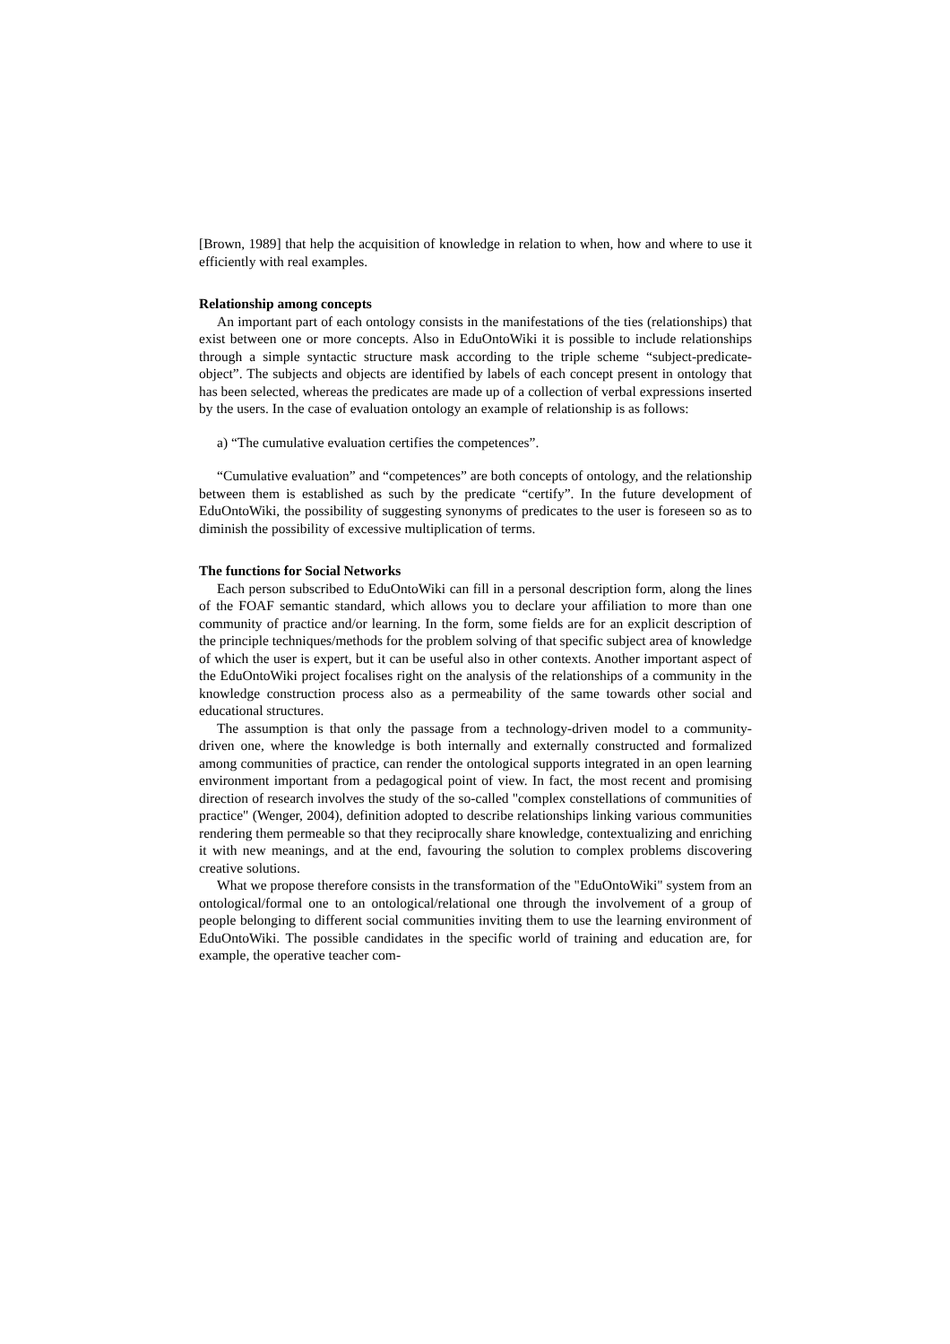[Brown, 1989] that help the acquisition of knowledge in relation to when, how and where to use it efficiently with real examples.
Relationship among concepts
An important part of each ontology consists in the manifestations of the ties (relationships) that exist between one or more concepts. Also in EduOntoWiki it is possible to include relationships through a simple syntactic structure mask according to the triple scheme “subject-predicate-object”. The subjects and objects are identified by labels of each concept present in ontology that has been selected, whereas the predicates are made up of a collection of verbal expressions inserted by the users. In the case of evaluation ontology an example of relationship is as follows:
a) “The cumulative evaluation certifies the competences”.
“Cumulative evaluation” and “competences” are both concepts of ontology, and the relationship between them is established as such by the predicate “certify”. In the future development of EduOntoWiki, the possibility of suggesting synonyms of predicates to the user is foreseen so as to diminish the possibility of excessive multiplication of terms.
The functions for Social Networks
Each person subscribed to EduOntoWiki can fill in a personal description form, along the lines of the FOAF semantic standard, which allows you to declare your affiliation to more than one community of practice and/or learning. In the form, some fields are for an explicit description of the principle techniques/methods for the problem solving of that specific subject area of knowledge of which the user is expert, but it can be useful also in other contexts. Another important aspect of the EduOntoWiki project focalises right on the analysis of the relationships of a community in the knowledge construction process also as a permeability of the same towards other social and educational structures.
The assumption is that only the passage from a technology-driven model to a community-driven one, where the knowledge is both internally and externally constructed and formalized among communities of practice, can render the ontological supports integrated in an open learning environment important from a pedagogical point of view. In fact, the most recent and promising direction of research involves the study of the so-called "complex constellations of communities of practice" (Wenger, 2004), definition adopted to describe relationships linking various communities rendering them permeable so that they reciprocally share knowledge, contextualizing and enriching it with new meanings, and at the end, favouring the solution to complex problems discovering creative solutions.
What we propose therefore consists in the transformation of the "EduOntoWiki" system from an ontological/formal one to an ontological/relational one through the involvement of a group of people belonging to different social communities inviting them to use the learning environment of EduOntoWiki. The possible candidates in the specific world of training and education are, for example, the operative teacher com-